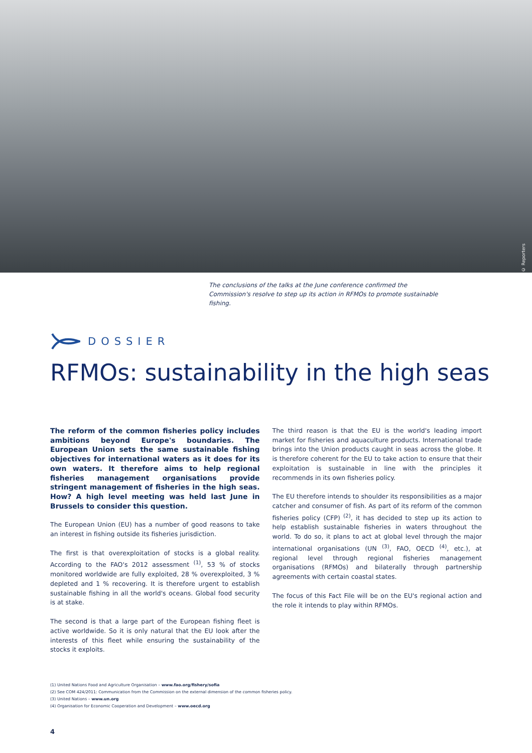© Reporters
The conclusions of the talks at the June conference confirmed the Commission's resolve to step up its action in RFMOs to promote sustainable fishing.
DOSSIER
RFMOs: sustainability in the high seas
The reform of the common fisheries policy includes ambitions beyond Europe's boundaries. The European Union sets the same sustainable fishing objectives for international waters as it does for its own waters. It therefore aims to help regional fisheries management organisations provide stringent management of fisheries in the high seas. How? A high level meeting was held last June in Brussels to consider this question.
The European Union (EU) has a number of good reasons to take an interest in fishing outside its fisheries jurisdiction.
The first is that overexploitation of stocks is a global reality. According to the FAO's 2012 assessment <sup>(1)</sup>, 53 % of stocks monitored worldwide are fully exploited, 28 % overexploited, 3 % depleted and 1 % recovering. It is therefore urgent to establish sustainable fishing in all the world's oceans. Global food security is at stake.
The second is that a large part of the European fishing fleet is active worldwide. So it is only natural that the EU look after the interests of this fleet while ensuring the sustainability of the stocks it exploits.
The third reason is that the EU is the world's leading import market for fisheries and aquaculture products. International trade brings into the Union products caught in seas across the globe. It is therefore coherent for the EU to take action to ensure that their exploitation is sustainable in line with the principles it recommends in its own fisheries policy.
The EU therefore intends to shoulder its responsibilities as a major catcher and consumer of fish. As part of its reform of the common fisheries policy (CFP) <sup>(2)</sup>, it has decided to step up its action to help establish sustainable fisheries in waters throughout the world. To do so, it plans to act at global level through the major international organisations (UN <sup>(3)</sup>, FAO, OECD <sup>(4)</sup>, etc.), at regional level through regional fisheries management organisations (RFMOs) and bilaterally through partnership agreements with certain coastal states.
The focus of this Fact File will be on the EU's regional action and the role it intends to play within RFMOs.
(1) United Nations Food and Agriculture Organisation – www.fao.org/fishery/sofia
(2) See COM 424/2011: Communication from the Commission on the external dimension of the common fisheries policy.
(3) United Nations – www.un.org
(4) Organisation for Economic Cooperation and Development – www.oecd.org
4